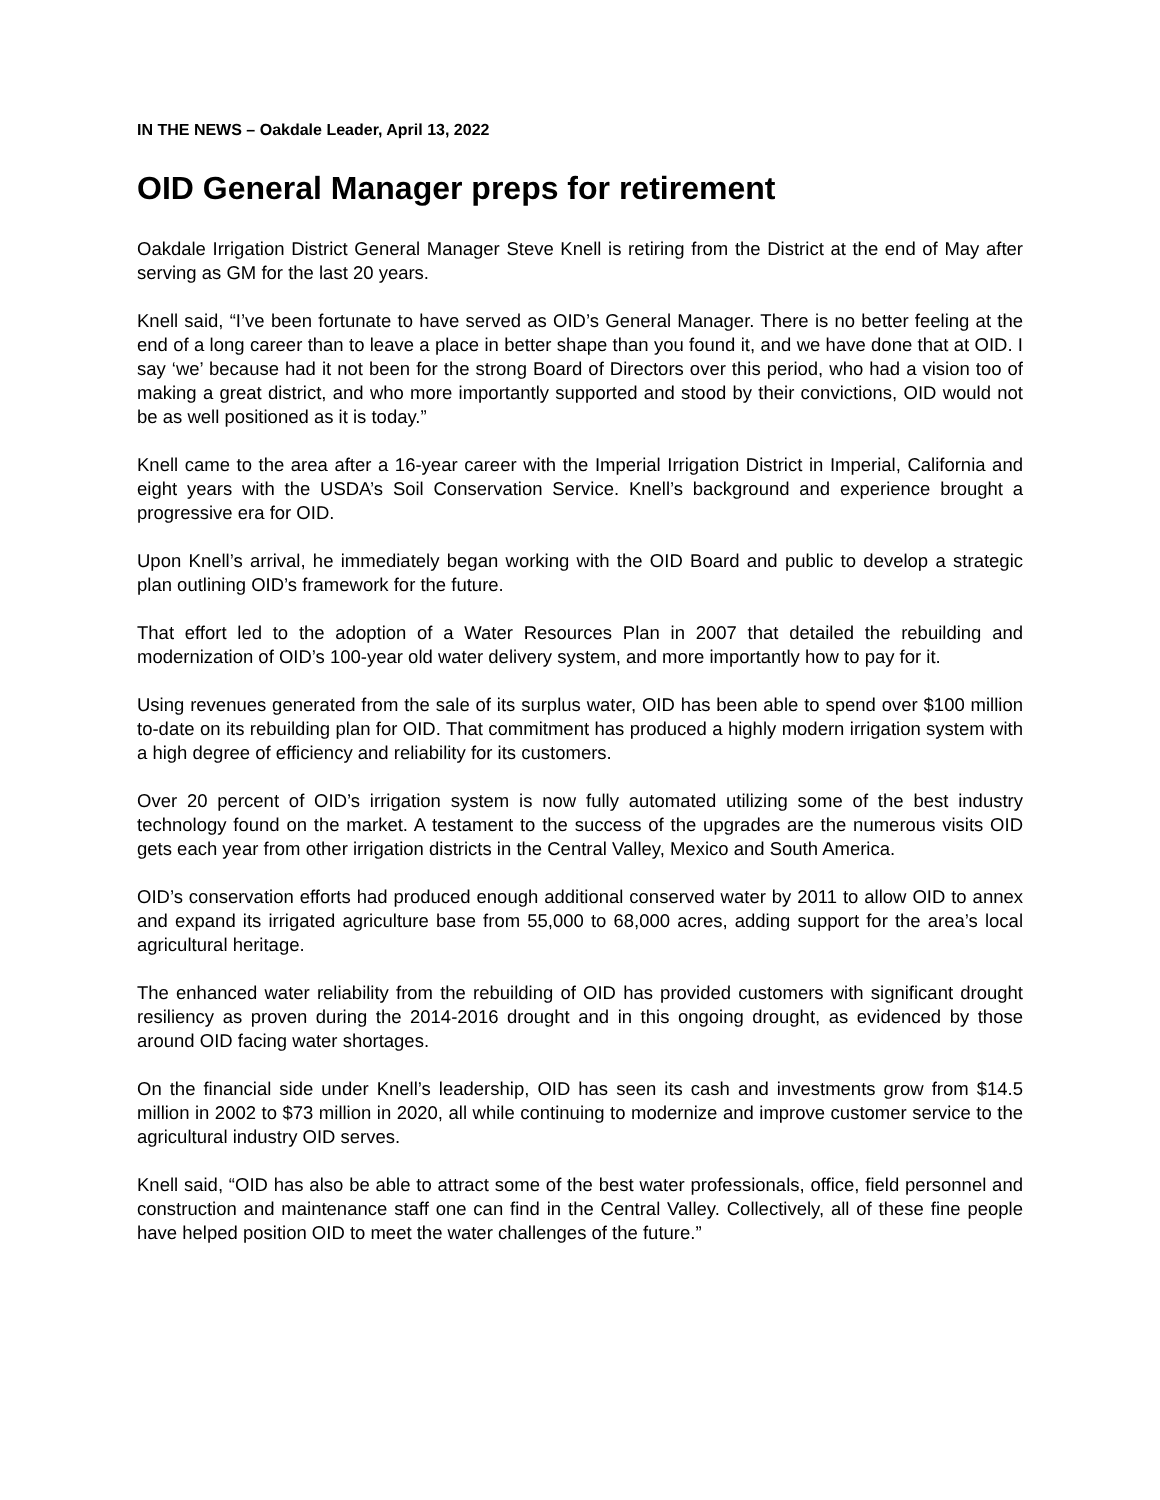IN THE NEWS – Oakdale Leader, April 13, 2022
OID General Manager preps for retirement
Oakdale Irrigation District General Manager Steve Knell is retiring from the District at the end of May after serving as GM for the last 20 years.
Knell said, “I’ve been fortunate to have served as OID’s General Manager. There is no better feeling at the end of a long career than to leave a place in better shape than you found it, and we have done that at OID. I say ‘we’ because had it not been for the strong Board of Directors over this period, who had a vision too of making a great district, and who more importantly supported and stood by their convictions, OID would not be as well positioned as it is today.”
Knell came to the area after a 16-year career with the Imperial Irrigation District in Imperial, California and eight years with the USDA’s Soil Conservation Service. Knell’s background and experience brought a progressive era for OID.
Upon Knell’s arrival, he immediately began working with the OID Board and public to develop a strategic plan outlining OID’s framework for the future.
That effort led to the adoption of a Water Resources Plan in 2007 that detailed the rebuilding and modernization of OID’s 100-year old water delivery system, and more importantly how to pay for it.
Using revenues generated from the sale of its surplus water, OID has been able to spend over $100 million to-date on its rebuilding plan for OID. That commitment has produced a highly modern irrigation system with a high degree of efficiency and reliability for its customers.
Over 20 percent of OID’s irrigation system is now fully automated utilizing some of the best industry technology found on the market. A testament to the success of the upgrades are the numerous visits OID gets each year from other irrigation districts in the Central Valley, Mexico and South America.
OID’s conservation efforts had produced enough additional conserved water by 2011 to allow OID to annex and expand its irrigated agriculture base from 55,000 to 68,000 acres, adding support for the area’s local agricultural heritage.
The enhanced water reliability from the rebuilding of OID has provided customers with significant drought resiliency as proven during the 2014-2016 drought and in this ongoing drought, as evidenced by those around OID facing water shortages.
On the financial side under Knell’s leadership, OID has seen its cash and investments grow from $14.5 million in 2002 to $73 million in 2020, all while continuing to modernize and improve customer service to the agricultural industry OID serves.
Knell said, “OID has also be able to attract some of the best water professionals, office, field personnel and construction and maintenance staff one can find in the Central Valley. Collectively, all of these fine people have helped position OID to meet the water challenges of the future.”